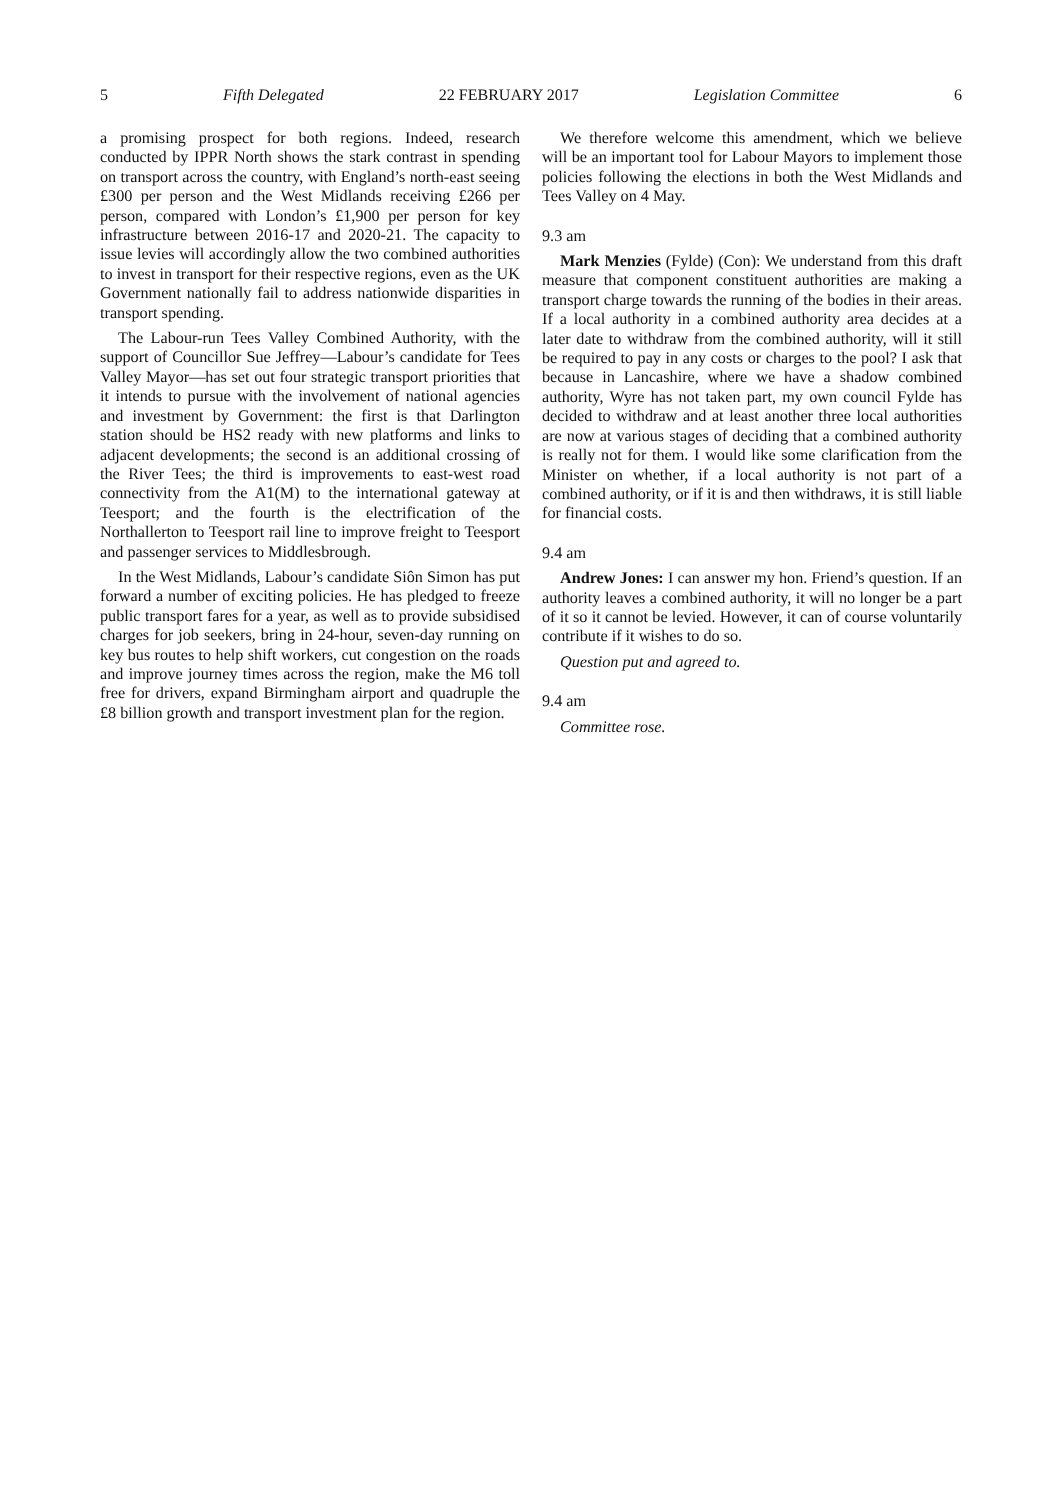5 Fifth Delegated 22 FEBRUARY 2017 Legislation Committee 6
a promising prospect for both regions. Indeed, research conducted by IPPR North shows the stark contrast in spending on transport across the country, with England’s north-east seeing £300 per person and the West Midlands receiving £266 per person, compared with London’s £1,900 per person for key infrastructure between 2016-17 and 2020-21. The capacity to issue levies will accordingly allow the two combined authorities to invest in transport for their respective regions, even as the UK Government nationally fail to address nationwide disparities in transport spending.
The Labour-run Tees Valley Combined Authority, with the support of Councillor Sue Jeffrey—Labour’s candidate for Tees Valley Mayor—has set out four strategic transport priorities that it intends to pursue with the involvement of national agencies and investment by Government: the first is that Darlington station should be HS2 ready with new platforms and links to adjacent developments; the second is an additional crossing of the River Tees; the third is improvements to east-west road connectivity from the A1(M) to the international gateway at Teesport; and the fourth is the electrification of the Northallerton to Teesport rail line to improve freight to Teesport and passenger services to Middlesbrough.
In the West Midlands, Labour’s candidate Siôn Simon has put forward a number of exciting policies. He has pledged to freeze public transport fares for a year, as well as to provide subsidised charges for job seekers, bring in 24-hour, seven-day running on key bus routes to help shift workers, cut congestion on the roads and improve journey times across the region, make the M6 toll free for drivers, expand Birmingham airport and quadruple the £8 billion growth and transport investment plan for the region.
We therefore welcome this amendment, which we believe will be an important tool for Labour Mayors to implement those policies following the elections in both the West Midlands and Tees Valley on 4 May.
9.3 am
Mark Menzies (Fylde) (Con): We understand from this draft measure that component constituent authorities are making a transport charge towards the running of the bodies in their areas. If a local authority in a combined authority area decides at a later date to withdraw from the combined authority, will it still be required to pay in any costs or charges to the pool? I ask that because in Lancashire, where we have a shadow combined authority, Wyre has not taken part, my own council Fylde has decided to withdraw and at least another three local authorities are now at various stages of deciding that a combined authority is really not for them. I would like some clarification from the Minister on whether, if a local authority is not part of a combined authority, or if it is and then withdraws, it is still liable for financial costs.
9.4 am
Andrew Jones: I can answer my hon. Friend’s question. If an authority leaves a combined authority, it will no longer be a part of it so it cannot be levied. However, it can of course voluntarily contribute if it wishes to do so.
Question put and agreed to.
9.4 am
Committee rose.